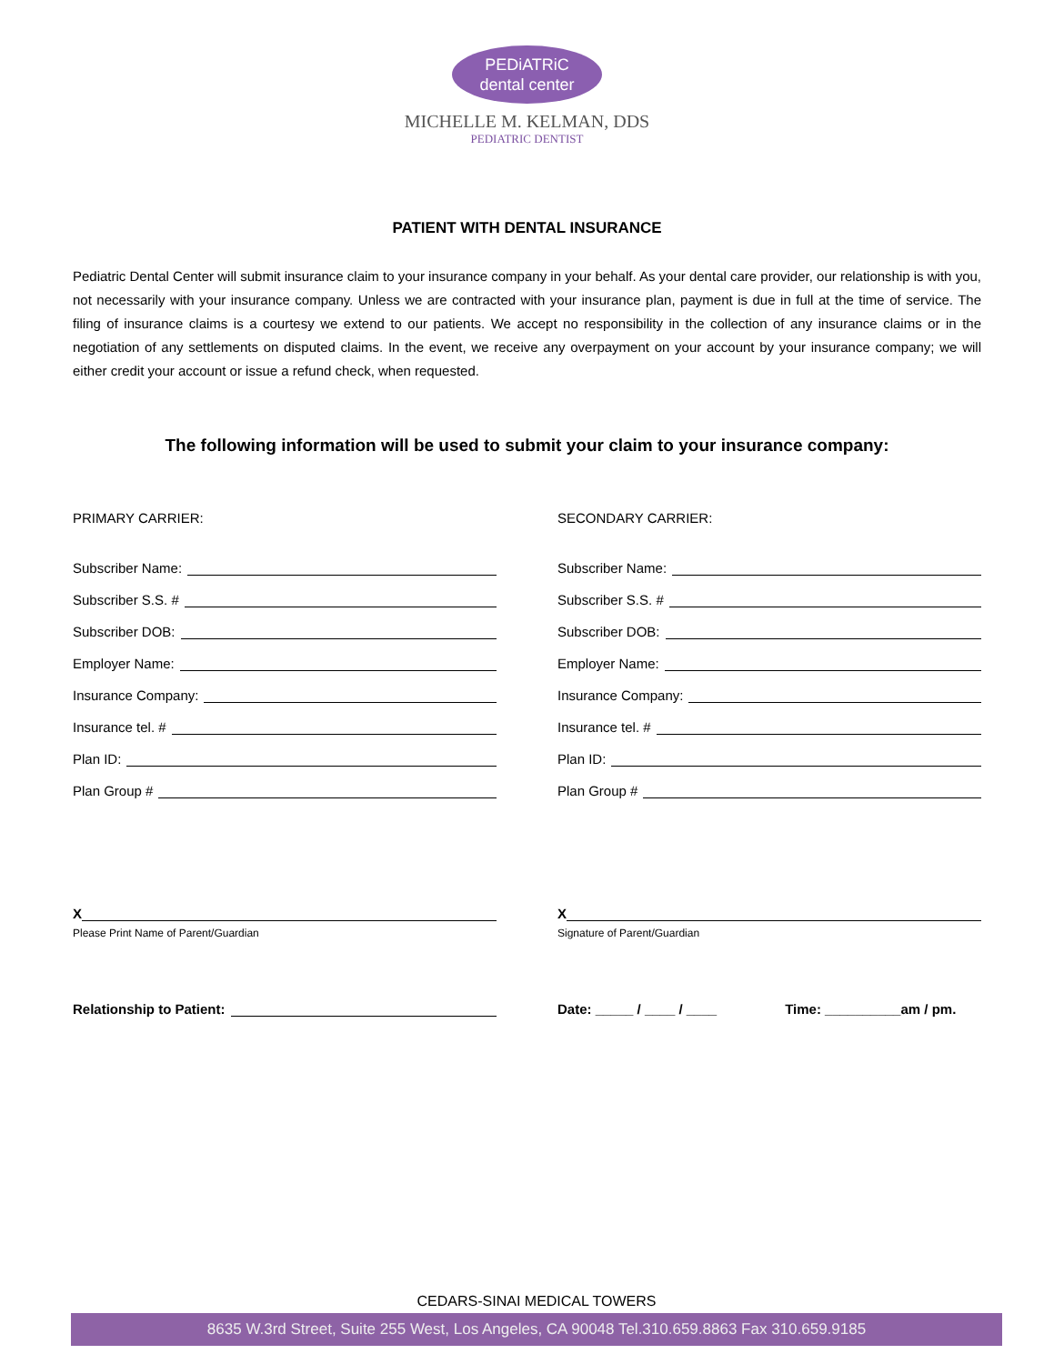PEDiATRiC
dental center
MICHELLE M. KELMAN, DDS
PEDIATRIC DENTIST
PATIENT WITH DENTAL INSURANCE
Pediatric Dental Center will submit insurance claim to your insurance company in your behalf. As your dental care provider, our relationship is with you, not necessarily with your insurance company. Unless we are contracted with your insurance plan, payment is due in full at the time of service. The filing of insurance claims is a courtesy we extend to our patients. We accept no responsibility in the collection of any insurance claims or in the negotiation of any settlements on disputed claims. In the event, we receive any overpayment on your account by your insurance company; we will either credit your account or issue a refund check, when requested.
The following information will be used to submit your claim to your insurance company:
PRIMARY CARRIER:
Subscriber Name:
Subscriber S.S. #
Subscriber DOB:
Employer Name:
Insurance Company:
Insurance tel. #
Plan ID:
Plan Group #
X
Please Print Name of Parent/Guardian
Relationship to Patient:
SECONDARY CARRIER:
Subscriber Name:
Subscriber S.S. #
Subscriber DOB:
Employer Name:
Insurance Company:
Insurance tel. #
Plan ID:
Plan Group #
X
Signature of Parent/Guardian
Date: _____ / ____ / ____ Time: __________am / pm.
CEDARS-SINAI MEDICAL TOWERS
8635 W.3rd Street, Suite 255 West, Los Angeles, CA 90048 Tel.310.659.8863 Fax 310.659.9185